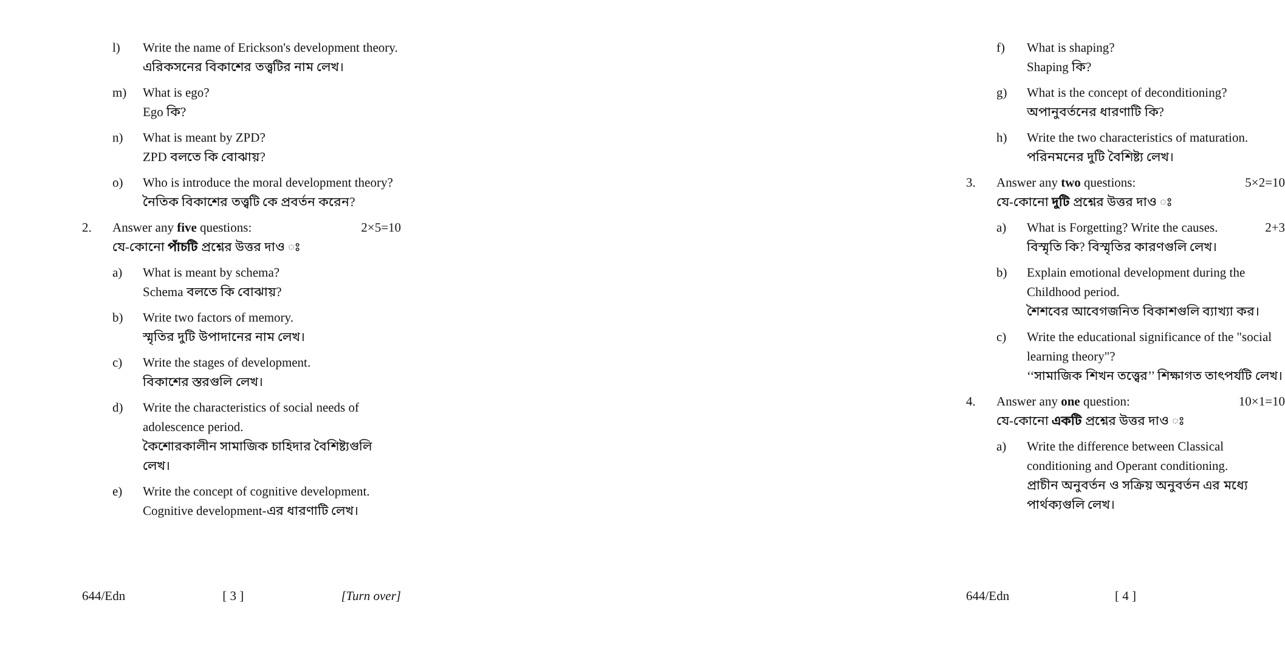l) Write the name of Erickson's development theory.
এরিকসনের বিকাশের তত্ত্বটির নাম লেখ।
m) What is ego?
Ego কি?
n) What is meant by ZPD?
ZPD বলতে কি বোঝায়?
o) Who is introduce the moral development theory?
নৈতিক বিকাশের তত্ত্বটি কে প্রবর্তন করেন?
2. Answer any five questions: 2×5=10
যে-কোনো পাঁচটি প্রশ্নের উত্তর দাও ঃ
a) What is meant by schema?
Schema বলতে কি বোঝায়?
b) Write two factors of memory.
স্মৃতির দুটি উপাদানের নাম লেখ।
c) Write the stages of development.
বিকাশের স্তরগুলি লেখ।
d) Write the characteristics of social needs of adolescence period.
কৈশোরকালীন সামাজিক চাহিদার বৈশিষ্ট্যগুলি লেখ।
e) Write the concept of cognitive development.
Cognitive development-এর ধারণাটি লেখ।
644/Edn [ 3 ] [Turn over]
f) What is shaping?
Shaping কি?
g) What is the concept of deconditioning?
অপানুবর্তনের ধারণাটি কি?
h) Write the two characteristics of maturation.
পরিনমনের দুটি বৈশিষ্ট্য লেখ।
3. Answer any two questions: 5×2=10
যে-কোনো দুটি প্রশ্নের উত্তর দাও ঃ
a) What is Forgetting? Write the causes. 2+3
বিস্মৃতি কি? বিস্মৃতির কারণগুলি লেখ।
b) Explain emotional development during the Childhood period.
শৈশবের আবেগজনিত বিকাশগুলি ব্যাখ্যা কর।
c) Write the educational significance of the "social learning theory"?
‘‘সামাজিক শিখন তত্ত্বের’’ শিক্ষাগত তাৎপর্যটি লেখ।
4. Answer any one question: 10×1=10
যে-কোনো একটি প্রশ্নের উত্তর দাও ঃ
a) Write the difference between Classical conditioning and Operant conditioning.
প্রাচীন অনুবর্তন ও সক্রিয় অনুবর্তন এর মধ্যে পার্থক্যগুলি লেখ।
644/Edn [ 4 ]